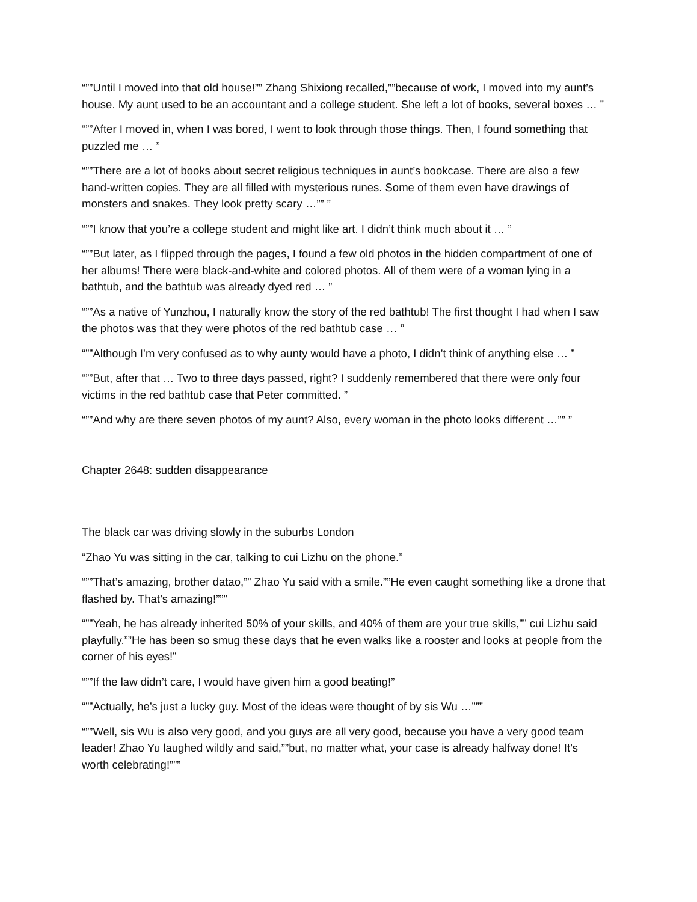“””Until I moved into that old house!”” Zhang Shixiong recalled,””because of work, I moved into my aunt’s house. My aunt used to be an accountant and a college student. She left a lot of books, several boxes … ”
“””After I moved in, when I was bored, I went to look through those things. Then, I found something that puzzled me … ”
“””There are a lot of books about secret religious techniques in aunt’s bookcase. There are also a few hand-written copies. They are all filled with mysterious runes. Some of them even have drawings of monsters and snakes. They look pretty scary …”” ”
“””I know that you’re a college student and might like art. I didn’t think much about it … ”
“””But later, as I flipped through the pages, I found a few old photos in the hidden compartment of one of her albums! There were black-and-white and colored photos. All of them were of a woman lying in a bathtub, and the bathtub was already dyed red … ”
“””As a native of Yunzhou, I naturally know the story of the red bathtub! The first thought I had when I saw the photos was that they were photos of the red bathtub case … ”
“””Although I’m very confused as to why aunty would have a photo, I didn’t think of anything else … ”
“””But, after that … Two to three days passed, right? I suddenly remembered that there were only four victims in the red bathtub case that Peter committed. ”
“””And why are there seven photos of my aunt? Also, every woman in the photo looks different …”” ”
Chapter 2648: sudden disappearance
The black car was driving slowly in the suburbs London
“Zhao Yu was sitting in the car, talking to cui Lizhu on the phone.”
“””That’s amazing, brother datao,”” Zhao Yu said with a smile.””He even caught something like a drone that flashed by. That’s amazing!”””
“””Yeah, he has already inherited 50% of your skills, and 40% of them are your true skills,”” cui Lizhu said playfully.””He has been so smug these days that he even walks like a rooster and looks at people from the corner of his eyes!”
“””If the law didn’t care, I would have given him a good beating!”
“””Actually, he’s just a lucky guy. Most of the ideas were thought of by sis Wu …”””
“””Well, sis Wu is also very good, and you guys are all very good, because you have a very good team leader! Zhao Yu laughed wildly and said,””but, no matter what, your case is already halfway done! It’s worth celebrating!”””